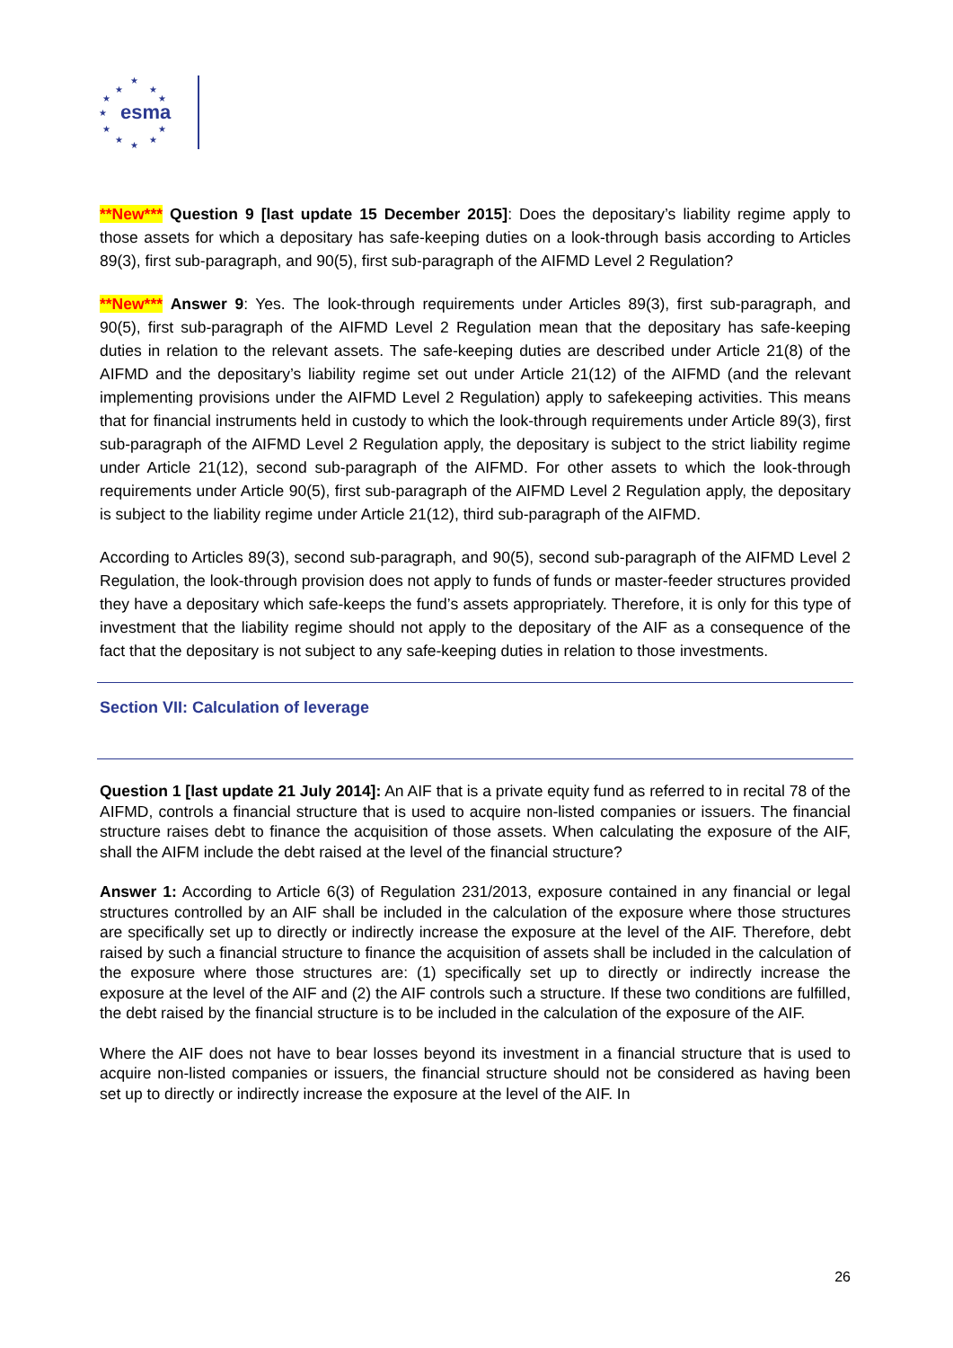esma
★
★ ★
★ ★
★
★ ★
★ ★
★
**New*** Question 9 [last update 15 December 2015]: Does the depositary’s liability regime apply to those assets for which a depositary has safe-keeping duties on a look-through basis according to Articles 89(3), first sub-paragraph, and 90(5), first sub-paragraph of the AIFMD Level 2 Regulation?
**New*** Answer 9: Yes. The look-through requirements under Articles 89(3), first sub-paragraph, and 90(5), first sub-paragraph of the AIFMD Level 2 Regulation mean that the depositary has safe-keeping duties in relation to the relevant assets. The safe-keeping duties are described under Article 21(8) of the AIFMD and the depositary’s liability regime set out under Article 21(12) of the AIFMD (and the relevant implementing provisions under the AIFMD Level 2 Regulation) apply to safekeeping activities. This means that for financial instruments held in custody to which the look-through requirements under Article 89(3), first sub-paragraph of the AIFMD Level 2 Regulation apply, the depositary is subject to the strict liability regime under Article 21(12), second sub-paragraph of the AIFMD. For other assets to which the look-through requirements under Article 90(5), first sub-paragraph of the AIFMD Level 2 Regulation apply, the depositary is subject to the liability regime under Article 21(12), third sub-paragraph of the AIFMD.
According to Articles 89(3), second sub-paragraph, and 90(5), second sub-paragraph of the AIFMD Level 2 Regulation, the look-through provision does not apply to funds of funds or master-feeder structures provided they have a depositary which safe-keeps the fund’s assets appropriately. Therefore, it is only for this type of investment that the liability regime should not apply to the depositary of the AIF as a consequence of the fact that the depositary is not subject to any safe-keeping duties in relation to those investments.
Section VII: Calculation of leverage
Question 1 [last update 21 July 2014]: An AIF that is a private equity fund as referred to in recital 78 of the AIFMD, controls a financial structure that is used to acquire non-listed companies or issuers. The financial structure raises debt to finance the acquisition of those assets. When calculating the exposure of the AIF, shall the AIFM include the debt raised at the level of the financial structure?
Answer 1: According to Article 6(3) of Regulation 231/2013, exposure contained in any financial or legal structures controlled by an AIF shall be included in the calculation of the exposure where those structures are specifically set up to directly or indirectly increase the exposure at the level of the AIF. Therefore, debt raised by such a financial structure to finance the acquisition of assets shall be included in the calculation of the exposure where those structures are: (1) specifically set up to directly or indirectly increase the exposure at the level of the AIF and (2) the AIF controls such a structure. If these two conditions are fulfilled, the debt raised by the financial structure is to be included in the calculation of the exposure of the AIF.
Where the AIF does not have to bear losses beyond its investment in a financial structure that is used to acquire non-listed companies or issuers, the financial structure should not be considered as having been set up to directly or indirectly increase the exposure at the level of the AIF. In
26